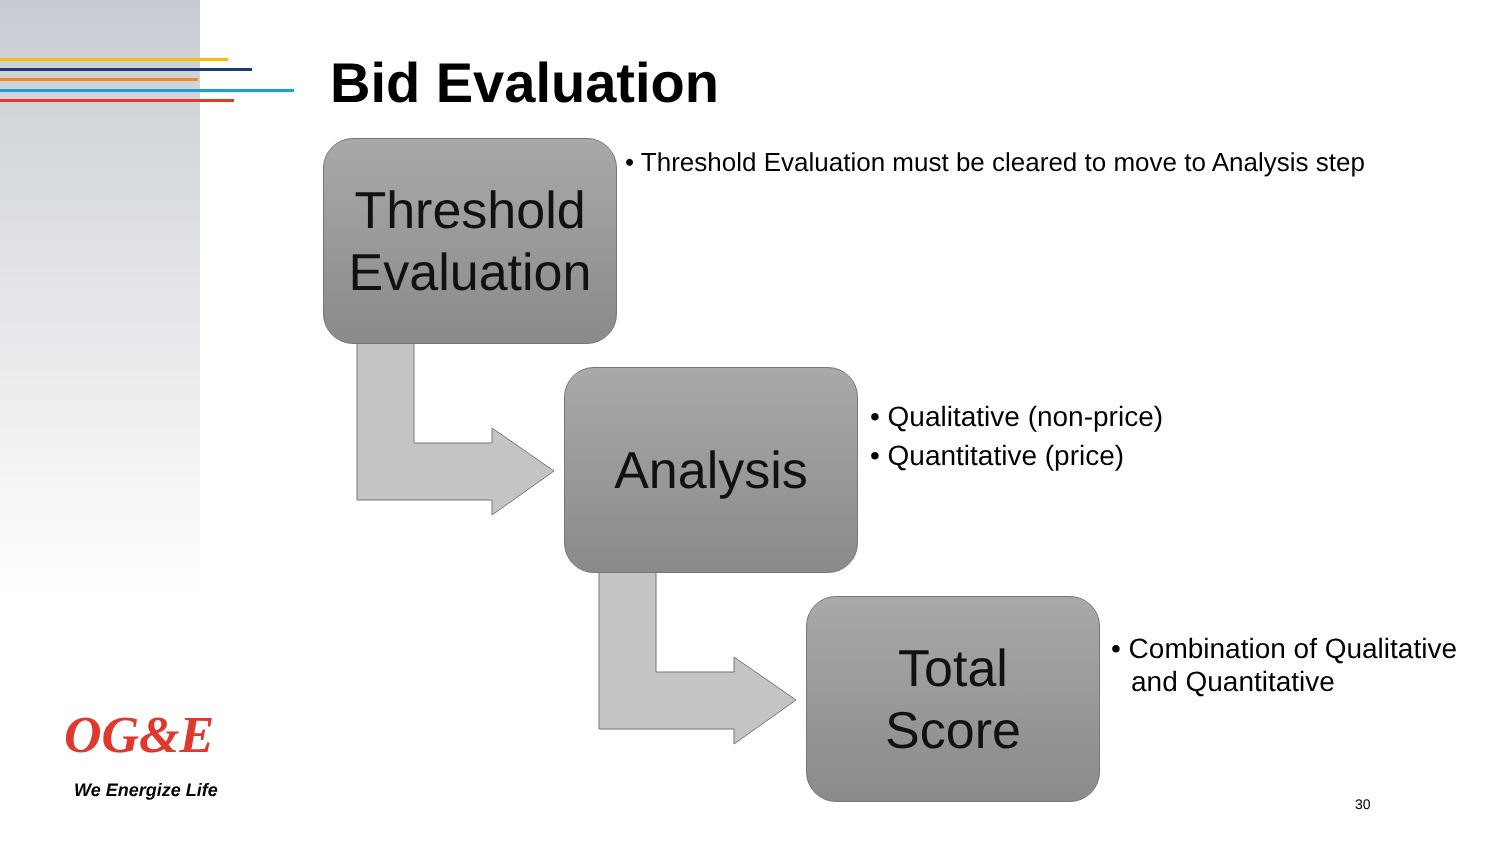Bid Evaluation
Threshold Evaluation
• Threshold Evaluation must be cleared to move to Analysis step
Analysis
• Qualitative (non-price)
• Quantitative (price)
Total
Score
• Combination of Qualitative and Quantitative
OG&E
We Energize Life
30